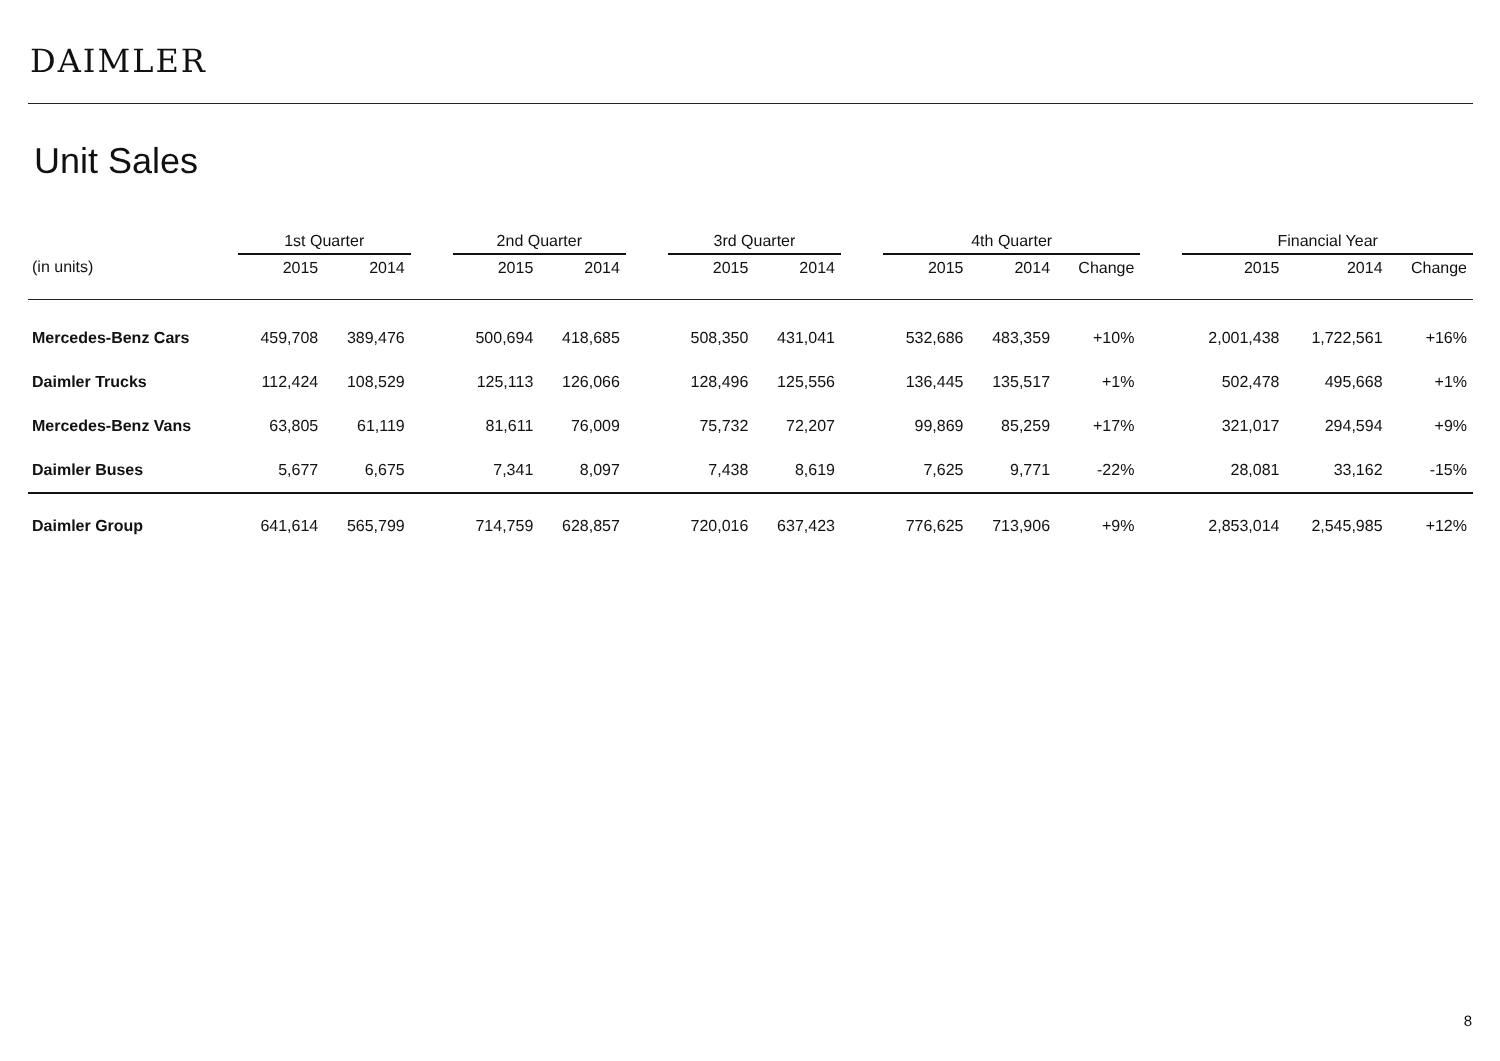DAIMLER
Unit Sales
| | 1st Quarter | | | 2nd Quarter | | | 3rd Quarter | | | 4th Quarter | | | | Financial Year | | |
| --- | --- | --- | --- | --- | --- | --- | --- | --- | --- | --- | --- | --- | --- | --- | --- | --- |
| (in units) | 2015 | 2014 | | 2015 | 2014 | | 2015 | 2014 | | 2015 | 2014 | Change | | 2015 | 2014 | Change |
| Mercedes-Benz Cars | 459,708 | 389,476 | | 500,694 | 418,685 | | 508,350 | 431,041 | | 532,686 | 483,359 | +10% | | 2,001,438 | 1,722,561 | +16% |
| Daimler Trucks | 112,424 | 108,529 | | 125,113 | 126,066 | | 128,496 | 125,556 | | 136,445 | 135,517 | +1% | | 502,478 | 495,668 | +1% |
| Mercedes-Benz Vans | 63,805 | 61,119 | | 81,611 | 76,009 | | 75,732 | 72,207 | | 99,869 | 85,259 | +17% | | 321,017 | 294,594 | +9% |
| Daimler Buses | 5,677 | 6,675 | | 7,341 | 8,097 | | 7,438 | 8,619 | | 7,625 | 9,771 | -22% | | 28,081 | 33,162 | -15% |
| Daimler Group | 641,614 | 565,799 | | 714,759 | 628,857 | | 720,016 | 637,423 | | 776,625 | 713,906 | +9% | | 2,853,014 | 2,545,985 | +12% |
8